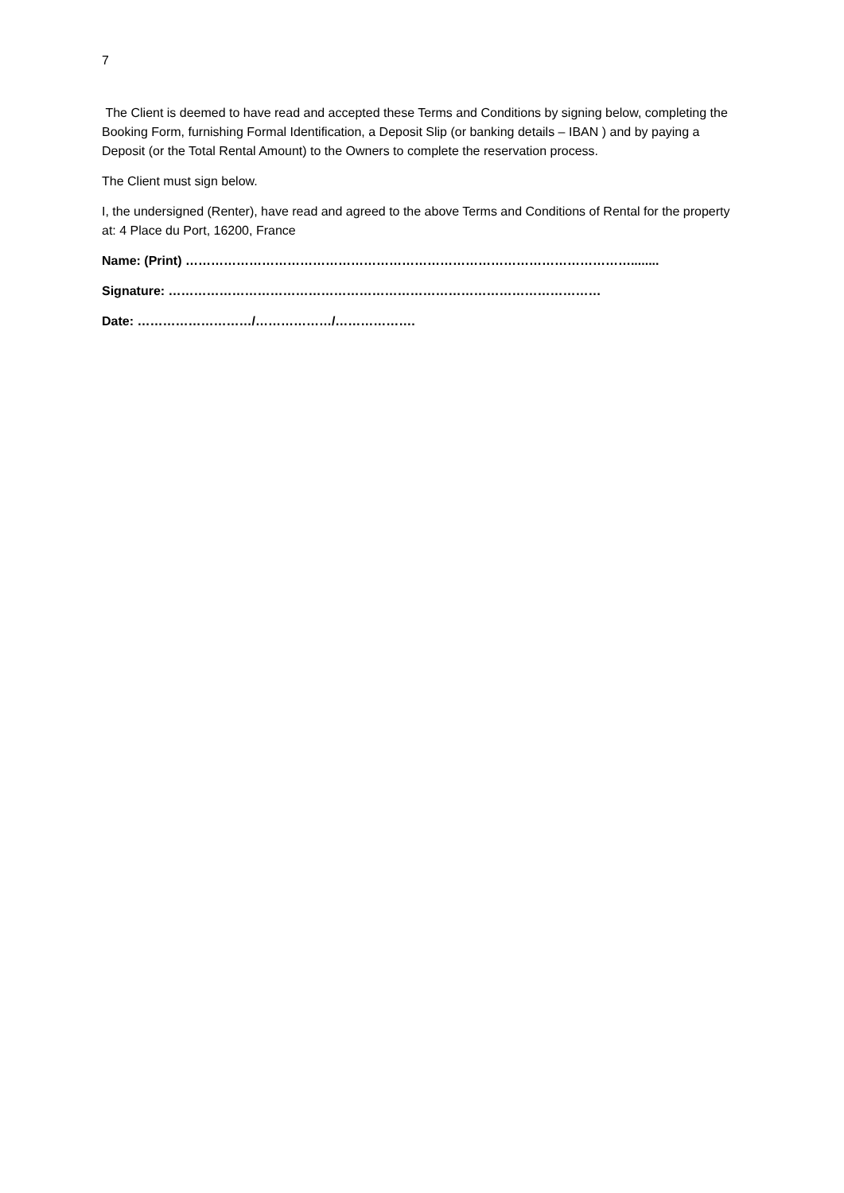7
The Client is deemed to have read and accepted these Terms and Conditions by signing below, completing the Booking Form, furnishing Formal Identification, a Deposit Slip (or banking details – IBAN ) and by paying a Deposit (or the Total Rental Amount) to the Owners to complete the reservation process.
The Client must sign below.
I, the undersigned (Renter), have read and agreed to the above Terms and Conditions of Rental for the property at: 4 Place du Port, 16200, France
Name: (Print) ……………………………………………………………………………………………........
Signature: …………………………………………………………………………………………
Date: ………………………/………………/……………….